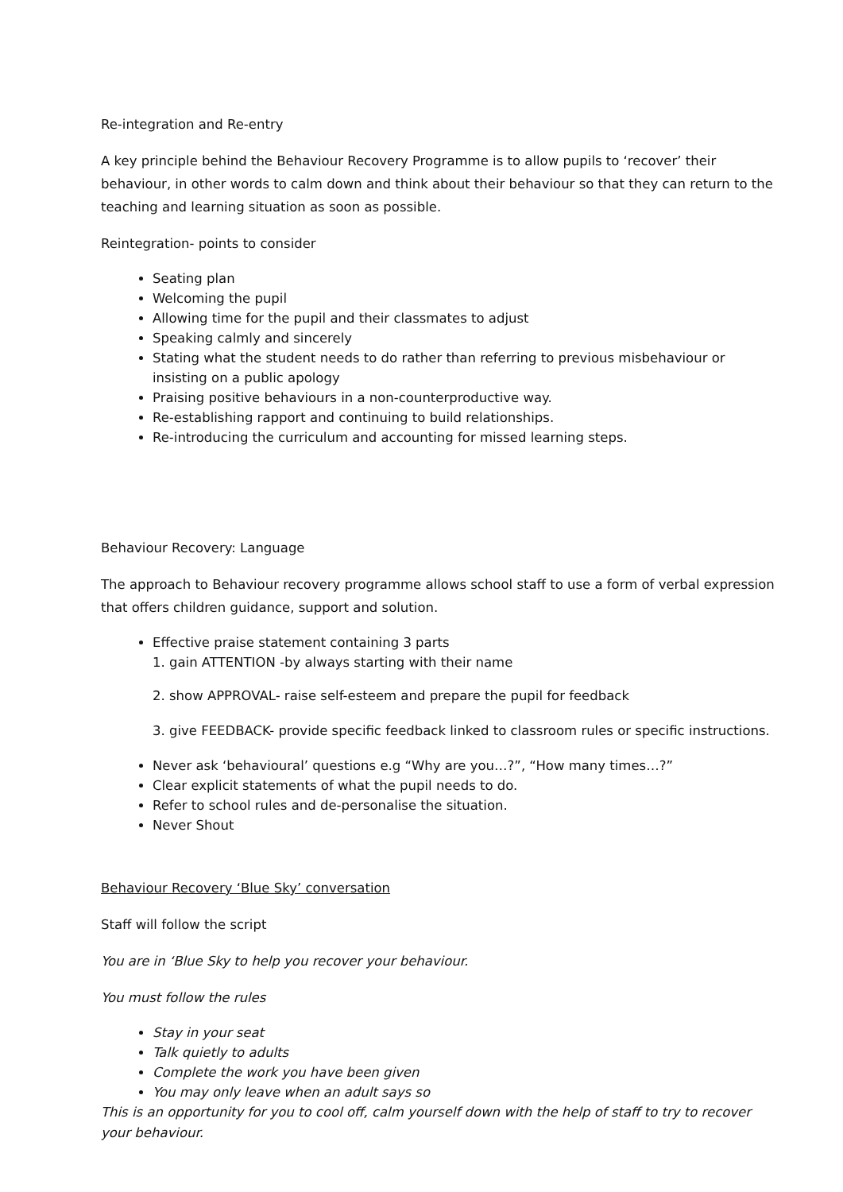Re-integration and Re-entry
A key principle behind the Behaviour Recovery Programme is to allow pupils to ‘recover’ their behaviour, in other words to calm down and think about their behaviour so that they can return to the teaching and learning situation as soon as possible.
Reintegration- points to consider
Seating plan
Welcoming the pupil
Allowing time for the pupil and their classmates to adjust
Speaking calmly and sincerely
Stating what the student needs to do rather than referring to previous misbehaviour or insisting on a public apology
Praising positive behaviours in a non-counterproductive way.
Re-establishing rapport and continuing to build relationships.
Re-introducing the curriculum and accounting for missed learning steps.
Behaviour Recovery: Language
The approach to Behaviour recovery programme allows school staff to use a form of verbal expression that offers children guidance, support and solution.
Effective praise statement containing 3 parts
1. gain ATTENTION -by always starting with their name
2. show APPROVAL- raise self-esteem and prepare the pupil for feedback
3. give FEEDBACK- provide specific feedback linked to classroom rules or specific instructions.
Never ask ‘behavioural’ questions e.g “Why are you…?”, “How many times…?”
Clear explicit statements of what the pupil needs to do.
Refer to school rules and de-personalise the situation.
Never Shout
Behaviour Recovery ‘Blue Sky’ conversation
Staff will follow the script
You are in ‘Blue Sky to help you recover your behaviour.
You must follow the rules
Stay in your seat
Talk quietly to adults
Complete the work you have been given
You may only leave when an adult says so
This is an opportunity for you to cool off, calm yourself down with the help of staff to try to recover your behaviour.